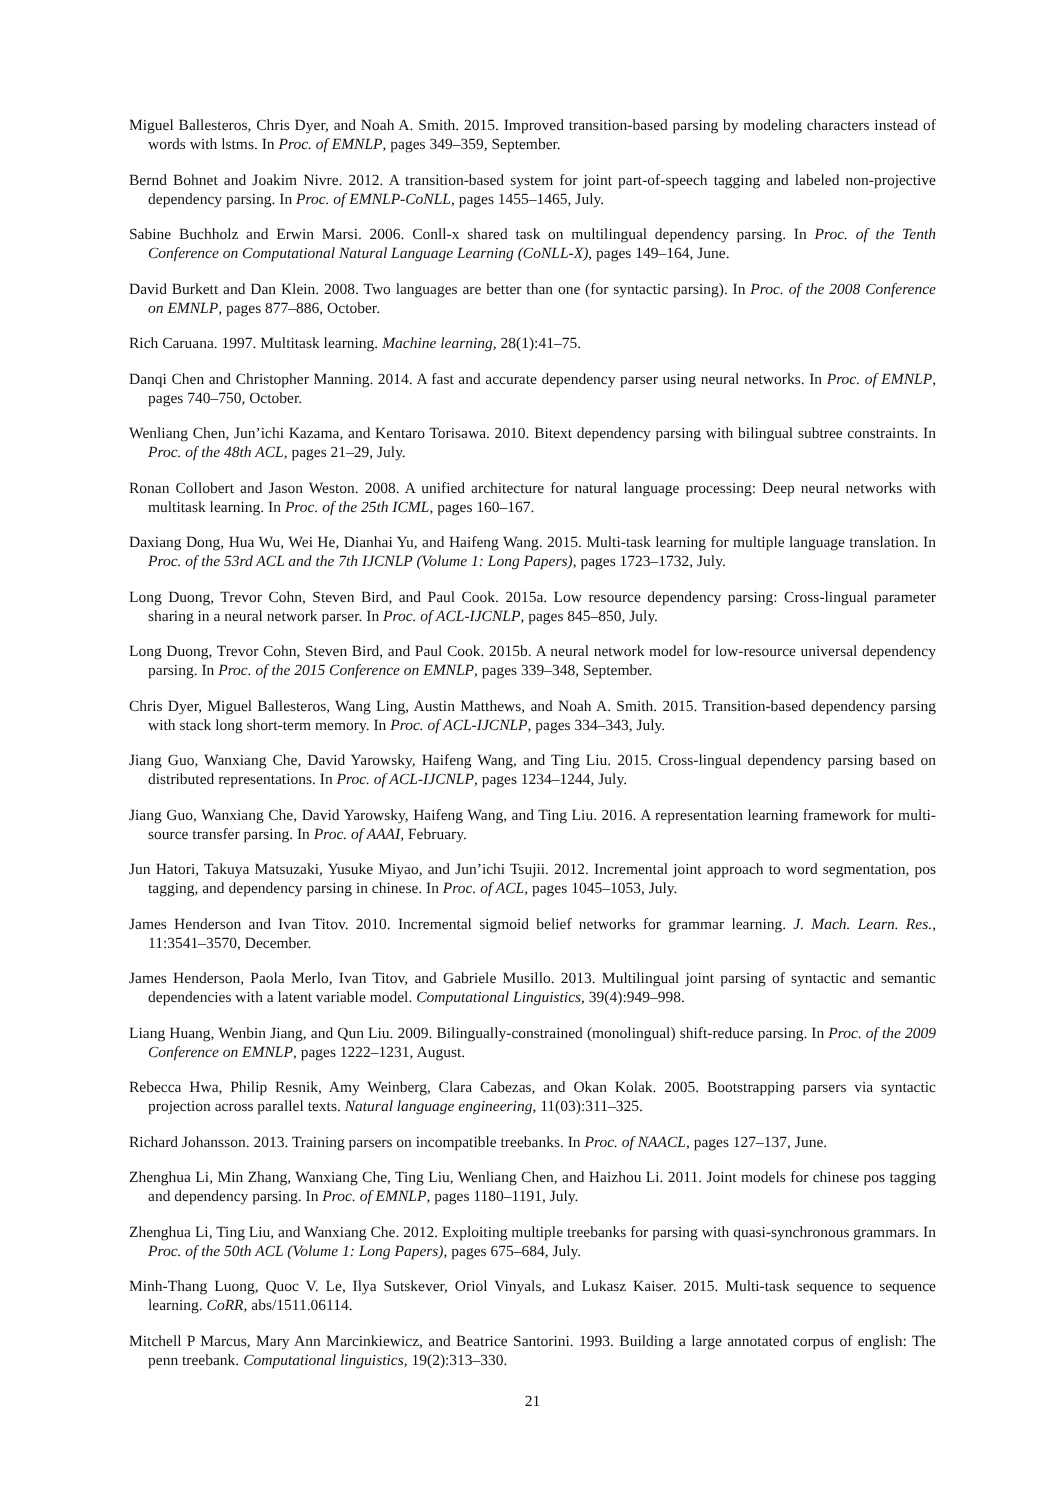Miguel Ballesteros, Chris Dyer, and Noah A. Smith. 2015. Improved transition-based parsing by modeling characters instead of words with lstms. In Proc. of EMNLP, pages 349–359, September.
Bernd Bohnet and Joakim Nivre. 2012. A transition-based system for joint part-of-speech tagging and labeled non-projective dependency parsing. In Proc. of EMNLP-CoNLL, pages 1455–1465, July.
Sabine Buchholz and Erwin Marsi. 2006. Conll-x shared task on multilingual dependency parsing. In Proc. of the Tenth Conference on Computational Natural Language Learning (CoNLL-X), pages 149–164, June.
David Burkett and Dan Klein. 2008. Two languages are better than one (for syntactic parsing). In Proc. of the 2008 Conference on EMNLP, pages 877–886, October.
Rich Caruana. 1997. Multitask learning. Machine learning, 28(1):41–75.
Danqi Chen and Christopher Manning. 2014. A fast and accurate dependency parser using neural networks. In Proc. of EMNLP, pages 740–750, October.
Wenliang Chen, Jun’ichi Kazama, and Kentaro Torisawa. 2010. Bitext dependency parsing with bilingual subtree constraints. In Proc. of the 48th ACL, pages 21–29, July.
Ronan Collobert and Jason Weston. 2008. A unified architecture for natural language processing: Deep neural networks with multitask learning. In Proc. of the 25th ICML, pages 160–167.
Daxiang Dong, Hua Wu, Wei He, Dianhai Yu, and Haifeng Wang. 2015. Multi-task learning for multiple language translation. In Proc. of the 53rd ACL and the 7th IJCNLP (Volume 1: Long Papers), pages 1723–1732, July.
Long Duong, Trevor Cohn, Steven Bird, and Paul Cook. 2015a. Low resource dependency parsing: Cross-lingual parameter sharing in a neural network parser. In Proc. of ACL-IJCNLP, pages 845–850, July.
Long Duong, Trevor Cohn, Steven Bird, and Paul Cook. 2015b. A neural network model for low-resource universal dependency parsing. In Proc. of the 2015 Conference on EMNLP, pages 339–348, September.
Chris Dyer, Miguel Ballesteros, Wang Ling, Austin Matthews, and Noah A. Smith. 2015. Transition-based dependency parsing with stack long short-term memory. In Proc. of ACL-IJCNLP, pages 334–343, July.
Jiang Guo, Wanxiang Che, David Yarowsky, Haifeng Wang, and Ting Liu. 2015. Cross-lingual dependency parsing based on distributed representations. In Proc. of ACL-IJCNLP, pages 1234–1244, July.
Jiang Guo, Wanxiang Che, David Yarowsky, Haifeng Wang, and Ting Liu. 2016. A representation learning framework for multi-source transfer parsing. In Proc. of AAAI, February.
Jun Hatori, Takuya Matsuzaki, Yusuke Miyao, and Jun’ichi Tsujii. 2012. Incremental joint approach to word segmentation, pos tagging, and dependency parsing in chinese. In Proc. of ACL, pages 1045–1053, July.
James Henderson and Ivan Titov. 2010. Incremental sigmoid belief networks for grammar learning. J. Mach. Learn. Res., 11:3541–3570, December.
James Henderson, Paola Merlo, Ivan Titov, and Gabriele Musillo. 2013. Multilingual joint parsing of syntactic and semantic dependencies with a latent variable model. Computational Linguistics, 39(4):949–998.
Liang Huang, Wenbin Jiang, and Qun Liu. 2009. Bilingually-constrained (monolingual) shift-reduce parsing. In Proc. of the 2009 Conference on EMNLP, pages 1222–1231, August.
Rebecca Hwa, Philip Resnik, Amy Weinberg, Clara Cabezas, and Okan Kolak. 2005. Bootstrapping parsers via syntactic projection across parallel texts. Natural language engineering, 11(03):311–325.
Richard Johansson. 2013. Training parsers on incompatible treebanks. In Proc. of NAACL, pages 127–137, June.
Zhenghua Li, Min Zhang, Wanxiang Che, Ting Liu, Wenliang Chen, and Haizhou Li. 2011. Joint models for chinese pos tagging and dependency parsing. In Proc. of EMNLP, pages 1180–1191, July.
Zhenghua Li, Ting Liu, and Wanxiang Che. 2012. Exploiting multiple treebanks for parsing with quasi-synchronous grammars. In Proc. of the 50th ACL (Volume 1: Long Papers), pages 675–684, July.
Minh-Thang Luong, Quoc V. Le, Ilya Sutskever, Oriol Vinyals, and Lukasz Kaiser. 2015. Multi-task sequence to sequence learning. CoRR, abs/1511.06114.
Mitchell P Marcus, Mary Ann Marcinkiewicz, and Beatrice Santorini. 1993. Building a large annotated corpus of english: The penn treebank. Computational linguistics, 19(2):313–330.
21